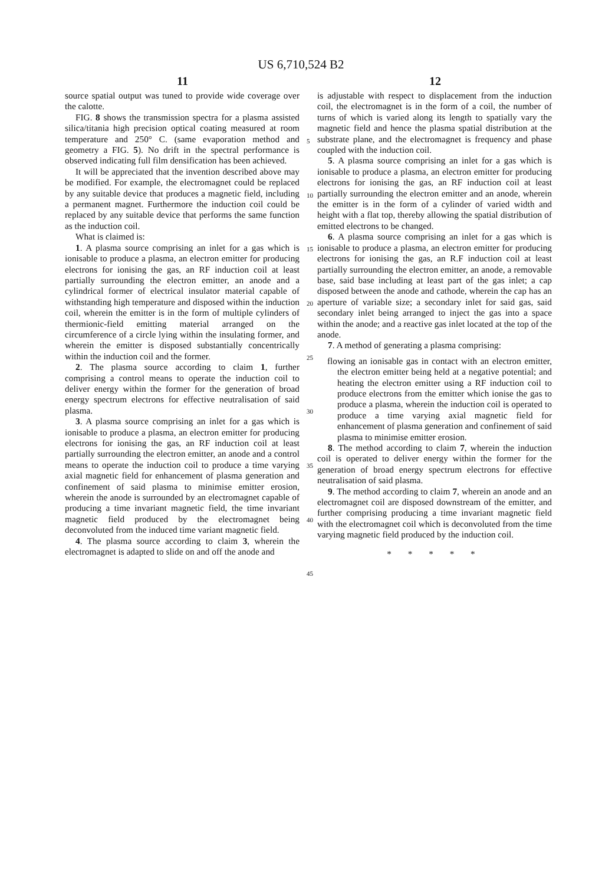US 6,710,524 B2
11 12
source spatial output was tuned to provide wide coverage over the calotte.
FIG. 8 shows the transmission spectra for a plasma assisted silica/titania high precision optical coating measured at room temperature and 250° C. (same evaporation method and geometry a FIG. 5). No drift in the spectral performance is observed indicating full film densification has been achieved.
It will be appreciated that the invention described above may be modified. For example, the electromagnet could be replaced by any suitable device that produces a magnetic field, including a permanent magnet. Furthermore the induction coil could be replaced by any suitable device that performs the same function as the induction coil.
What is claimed is:
1. A plasma source comprising an inlet for a gas which is ionisable to produce a plasma, an electron emitter for producing electrons for ionising the gas, an RF induction coil at least partially surrounding the electron emitter, an anode and a cylindrical former of electrical insulator material capable of withstanding high temperature and disposed within the induction coil, wherein the emitter is in the form of multiple cylinders of thermionic-field emitting material arranged on the circumference of a circle lying within the insulating former, and wherein the emitter is disposed substantially concentrically within the induction coil and the former.
2. The plasma source according to claim 1, further comprising a control means to operate the induction coil to deliver energy within the former for the generation of broad energy spectrum electrons for effective neutralisation of said plasma.
3. A plasma source comprising an inlet for a gas which is ionisable to produce a plasma, an electron emitter for producing electrons for ionising the gas, an RF induction coil at least partially surrounding the electron emitter, an anode and a control means to operate the induction coil to produce a time varying axial magnetic field for enhancement of plasma generation and confinement of said plasma to minimise emitter erosion, wherein the anode is surrounded by an electromagnet capable of producing a time invariant magnetic field, the time invariant magnetic field produced by the electromagnet being deconvoluted from the induced time variant magnetic field.
4. The plasma source according to claim 3, wherein the electromagnet is adapted to slide on and off the anode and
5
10
15
20
25
30
35
40
45
is adjustable with respect to displacement from the induction coil, the electromagnet is in the form of a coil, the number of turns of which is varied along its length to spatially vary the magnetic field and hence the plasma spatial distribution at the substrate plane, and the electromagnet is frequency and phase coupled with the induction coil.
5. A plasma source comprising an inlet for a gas which is ionisable to produce a plasma, an electron emitter for producing electrons for ionising the gas, an RF induction coil at least partially surrounding the electron emitter and an anode, wherein the emitter is in the form of a cylinder of varied width and height with a flat top, thereby allowing the spatial distribution of emitted electrons to be changed.
6. A plasma source comprising an inlet for a gas which is ionisable to produce a plasma, an electron emitter for producing electrons for ionising the gas, an R.F induction coil at least partially surrounding the electron emitter, an anode, a removable base, said base including at least part of the gas inlet; a cap disposed between the anode and cathode, wherein the cap has an aperture of variable size; a secondary inlet for said gas, said secondary inlet being arranged to inject the gas into a space within the anode; and a reactive gas inlet located at the top of the anode.
7. A method of generating a plasma comprising:
flowing an ionisable gas in contact with an electron emitter, the electron emitter being held at a negative potential; and heating the electron emitter using a RF induction coil to produce electrons from the emitter which ionise the gas to produce a plasma, wherein the induction coil is operated to produce a time varying axial magnetic field for enhancement of plasma generation and confinement of said plasma to minimise emitter erosion.
8. The method according to claim 7, wherein the induction coil is operated to deliver energy within the former for the generation of broad energy spectrum electrons for effective neutralisation of said plasma.
9. The method according to claim 7, wherein an anode and an electromagnet coil are disposed downstream of the emitter, and further comprising producing a time invariant magnetic field with the electromagnet coil which is deconvoluted from the time varying magnetic field produced by the induction coil.
* * * * *